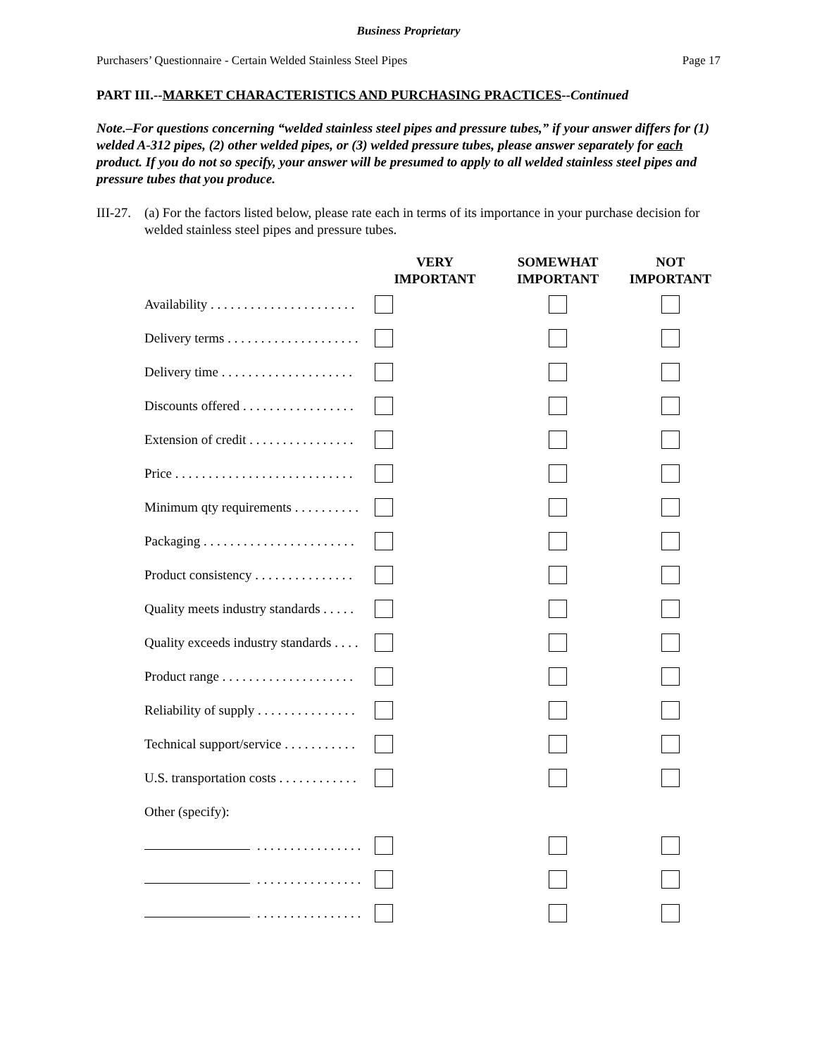Business Proprietary
Purchasers’ Questionnaire - Certain Welded Stainless Steel Pipes Page 17
PART III.--MARKET CHARACTERISTICS AND PURCHASING PRACTICES--Continued
Note.–For questions concerning “welded stainless steel pipes and pressure tubes,” if your answer differs for (1) welded A-312 pipes, (2) other welded pipes, or (3) welded pressure tubes, please answer separately for each product. If you do not so specify, your answer will be presumed to apply to all welded stainless steel pipes and pressure tubes that you produce.
III-27. (a) For the factors listed below, please rate each in terms of its importance in your purchase decision for welded stainless steel pipes and pressure tubes.
| | VERY IMPORTANT | SOMEWHAT IMPORTANT | NOT IMPORTANT |
| --- | --- | --- | --- |
| Availability . . . . . . . . . . . . . . . . . . . . . . | | | |
| Delivery terms . . . . . . . . . . . . . . . . . . . . | | | |
| Delivery time . . . . . . . . . . . . . . . . . . . . | | | |
| Discounts offered . . . . . . . . . . . . . . . . . | | | |
| Extension of credit . . . . . . . . . . . . . . . . | | | |
| Price . . . . . . . . . . . . . . . . . . . . . . . . . . . | | | |
| Minimum qty requirements . . . . . . . . . . | | | |
| Packaging . . . . . . . . . . . . . . . . . . . . . . . | | | |
| Product consistency . . . . . . . . . . . . . . . | | | |
| Quality meets industry standards . . . . . | | | |
| Quality exceeds industry standards . . . . | | | |
| Product range . . . . . . . . . . . . . . . . . . . . | | | |
| Reliability of supply . . . . . . . . . . . . . . . | | | |
| Technical support/service . . . . . . . . . . . | | | |
| U.S. transportation costs . . . . . . . . . . . . | | | |
| Other (specify): | | | |
| . . . . . . . . . . . . . . . . | | | |
| . . . . . . . . . . . . . . . . | | | |
| . . . . . . . . . . . . . . . . | | | |